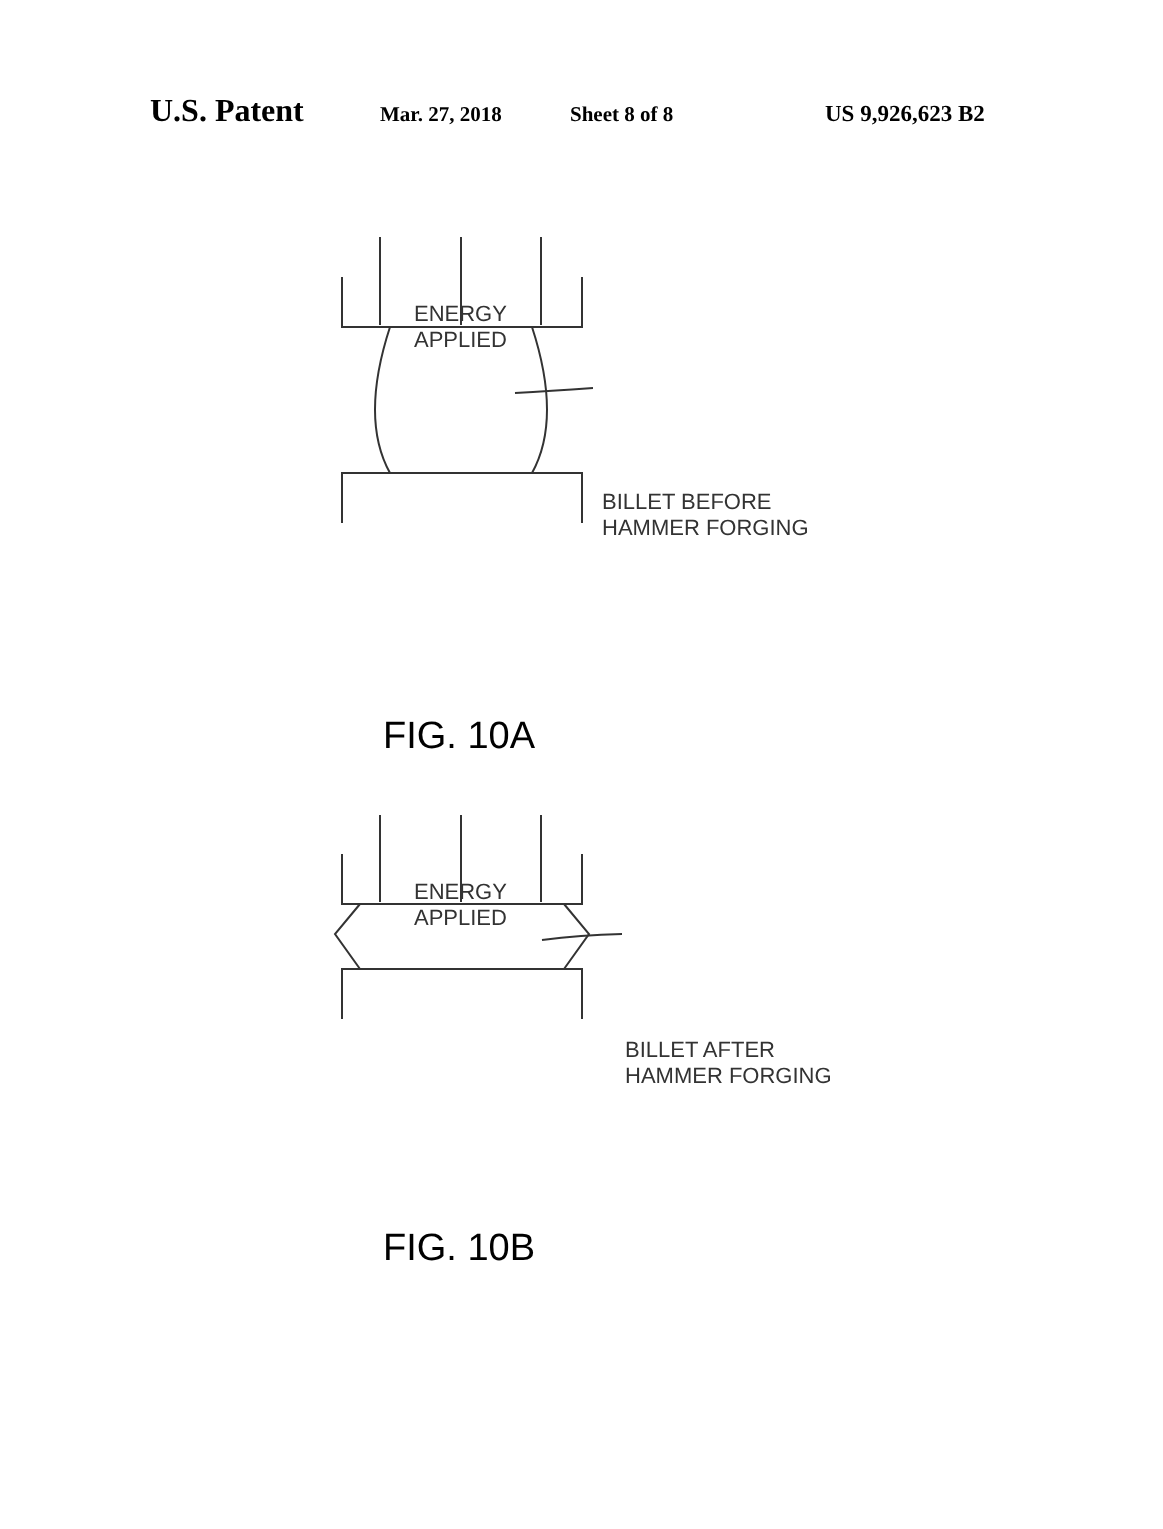U.S. Patent Mar. 27, 2018 Sheet 8 of 8 US 9,926,623 B2
ENERGY
APPLIED
BILLET BEFORE
HAMMER FORGING
FIG. 10A
ENERGY
APPLIED
BILLET AFTER
HAMMER FORGING
FIG. 10B